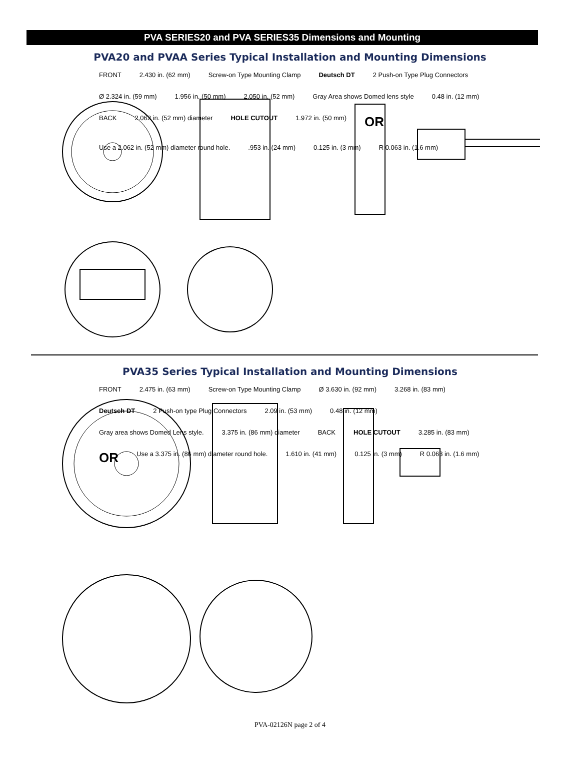PVA SERIES20 and PVA SERIES35 Dimensions and Mounting
PVA20 and PVAA Series Typical Installation and Mounting Dimensions
FRONT 2.430 in. (62 mm) Screw-on Type Mounting Clamp Deutsch DT 2 Push-on Type Plug Connectors Ø 2.324 in. (59 mm) 1.956 in. (50 mm) 2.050 in. (52 mm) Gray Area shows Domed lens style 0.48 in. (12 mm) BACK 2.062 in. (52 mm) diameter HOLE CUTOUT 1.972 in. (50 mm) OR Use a 2.062 in. (52 mm) diameter round hole..953 in. (24 mm) 0.125 in. (3 mm) R 0.063 in. (1.6 mm)
PVA35 Series Typical Installation and Mounting Dimensions
FRONT 2.475 in. (63 mm) Screw-on Type Mounting Clamp Ø 3.630 in. (92 mm) 3.268 in. (83 mm) Deutsch DT 2 Push-on type Plug Connectors 2.09 in. (53 mm) 0.48 in. (12 mm) Gray area shows Domed Lens style. 3.375 in. (86 mm) diameter BACK HOLE CUTOUT 3.285 in. (83 mm) OR Use a 3.375 in. (86 mm) diameter round hole. 1.610 in. (41 mm) 0.125 in. (3 mm) R 0.063 in. (1.6 mm)
PVA-02126N page 2 of 4